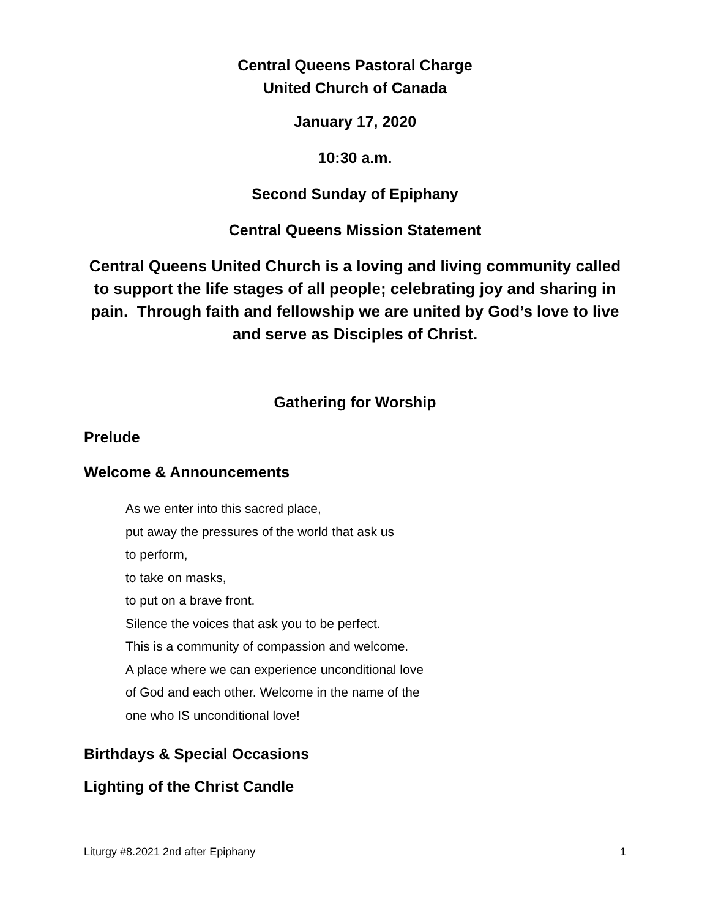Central Queens Pastoral Charge
United Church of Canada
January 17, 2020
10:30 a.m.
Second Sunday of Epiphany
Central Queens Mission Statement
Central Queens United Church is a loving and living community called to support the life stages of all people; celebrating joy and sharing in pain. Through faith and fellowship we are united by God’s love to live and serve as Disciples of Christ.
Gathering for Worship
Prelude
Welcome & Announcements
As we enter into this sacred place,
put away the pressures of the world that ask us
to perform,
to take on masks,
to put on a brave front.
Silence the voices that ask you to be perfect.
This is a community of compassion and welcome.
A place where we can experience unconditional love
of God and each other. Welcome in the name of the
one who IS unconditional love!
Birthdays & Special Occasions
Lighting of the Christ Candle
Liturgy #8.2021 2nd after Epiphany 1